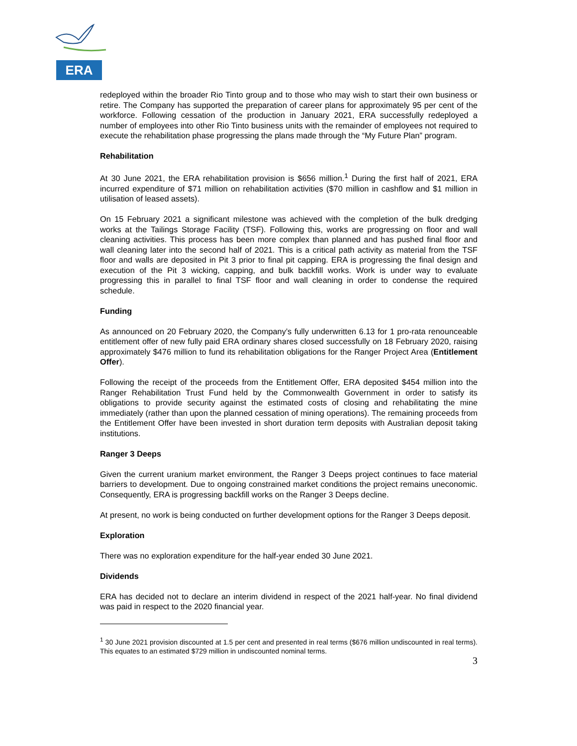ERA
redeployed within the broader Rio Tinto group and to those who may wish to start their own business or retire. The Company has supported the preparation of career plans for approximately 95 per cent of the workforce. Following cessation of the production in January 2021, ERA successfully redeployed a number of employees into other Rio Tinto business units with the remainder of employees not required to execute the rehabilitation phase progressing the plans made through the “My Future Plan” program.
Rehabilitation
At 30 June 2021, the ERA rehabilitation provision is $656 million.<sup>1</sup> During the first half of 2021, ERA incurred expenditure of $71 million on rehabilitation activities ($70 million in cashflow and $1 million in utilisation of leased assets).
On 15 February 2021 a significant milestone was achieved with the completion of the bulk dredging works at the Tailings Storage Facility (TSF). Following this, works are progressing on floor and wall cleaning activities. This process has been more complex than planned and has pushed final floor and wall cleaning later into the second half of 2021. This is a critical path activity as material from the TSF floor and walls are deposited in Pit 3 prior to final pit capping. ERA is progressing the final design and execution of the Pit 3 wicking, capping, and bulk backfill works. Work is under way to evaluate progressing this in parallel to final TSF floor and wall cleaning in order to condense the required schedule.
Funding
As announced on 20 February 2020, the Company’s fully underwritten 6.13 for 1 pro-rata renounceable entitlement offer of new fully paid ERA ordinary shares closed successfully on 18 February 2020, raising approximately $476 million to fund its rehabilitation obligations for the Ranger Project Area (Entitlement Offer).
Following the receipt of the proceeds from the Entitlement Offer, ERA deposited $454 million into the Ranger Rehabilitation Trust Fund held by the Commonwealth Government in order to satisfy its obligations to provide security against the estimated costs of closing and rehabilitating the mine immediately (rather than upon the planned cessation of mining operations). The remaining proceeds from the Entitlement Offer have been invested in short duration term deposits with Australian deposit taking institutions.
Ranger 3 Deeps
Given the current uranium market environment, the Ranger 3 Deeps project continues to face material barriers to development. Due to ongoing constrained market conditions the project remains uneconomic. Consequently, ERA is progressing backfill works on the Ranger 3 Deeps decline.
At present, no work is being conducted on further development options for the Ranger 3 Deeps deposit.
Exploration
There was no exploration expenditure for the half-year ended 30 June 2021.
Dividends
ERA has decided not to declare an interim dividend in respect of the 2021 half-year. No final dividend was paid in respect to the 2020 financial year.
<sup>1</sup> 30 June 2021 provision discounted at 1.5 per cent and presented in real terms ($676 million undiscounted in real terms). This equates to an estimated $729 million in undiscounted nominal terms.
3